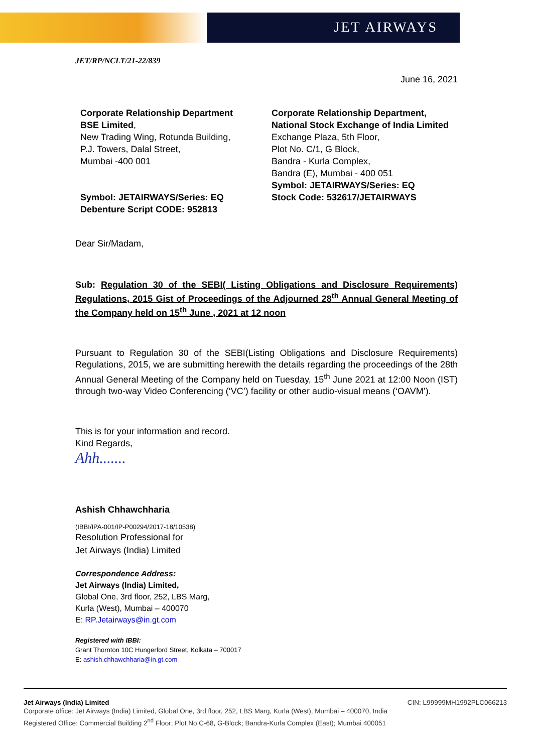JET AIRWAYS
JET/RP/NCLT/21-22/839
June 16, 2021
Corporate Relationship Department
BSE Limited,
New Trading Wing, Rotunda Building,
P.J. Towers, Dalal Street,
Mumbai -400 001
Symbol: JETAIRWAYS/Series: EQ
Debenture Script CODE: 952813
Corporate Relationship Department,
National Stock Exchange of India Limited
Exchange Plaza, 5th Floor,
Plot No. C/1, G Block,
Bandra - Kurla Complex,
Bandra (E), Mumbai - 400 051
Symbol: JETAIRWAYS/Series: EQ
Stock Code: 532617/JETAIRWAYS
Dear Sir/Madam,
Sub: Regulation 30 of the SEBI( Listing Obligations and Disclosure Requirements) Regulations, 2015 Gist of Proceedings of the Adjourned 28<sup>th</sup> Annual General Meeting of the Company held on 15<sup>th</sup> June , 2021 at 12 noon
Pursuant to Regulation 30 of the SEBI(Listing Obligations and Disclosure Requirements) Regulations, 2015, we are submitting herewith the details regarding the proceedings of the 28th Annual General Meeting of the Company held on Tuesday, 15<sup>th</sup> June 2021 at 12:00 Noon (IST) through two-way Video Conferencing (‘VC’) facility or other audio-visual means (‘OAVM’).
This is for your information and record.
Kind Regards,
Ahh.......
Ashish Chhawchharia
(IBBI/IPA-001/IP-P00294/2017-18/10538)
Resolution Professional for
Jet Airways (India) Limited
Correspondence Address:
Jet Airways (India) Limited,
Global One, 3rd floor, 252, LBS Marg,
Kurla (West), Mumbai – 400070
E: RP.Jetairways@in.gt.com
Registered with IBBI:
Grant Thornton 10C Hungerford Street, Kolkata – 700017
E: ashish.chhawchharia@in.gt.com
Jet Airways (India) Limited CIN: L99999MH1992PLC066213
Corporate office: Jet Airways (India) Limited, Global One, 3rd floor, 252, LBS Marg, Kurla (West), Mumbai – 400070, India
Registered Office: Commercial Building 2<sup>nd</sup> Floor; Plot No C-68, G-Block; Bandra-Kurla Complex (East); Mumbai 400051